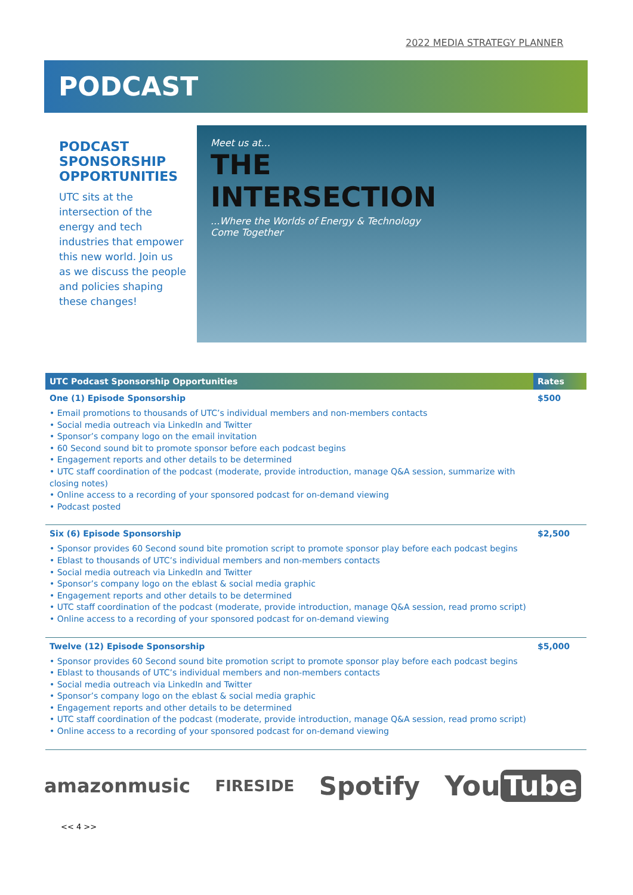2022 MEDIA STRATEGY PLANNER
PODCAST
PODCAST SPONSORSHIP OPPORTUNITIES
UTC sits at the intersection of the energy and tech industries that empower this new world. Join us as we discuss the people and policies shaping these changes!
Meet us at...
THE
INTERSECTION
...Where the Worlds of Energy & Technology
Come Together
| UTC Podcast Sponsorship Opportunities | Rates |
| --- | --- |
| One (1) Episode Sponsorship • Email promotions to thousands of UTC’s individual members and non-members contacts • Social media outreach via LinkedIn and Twitter • Sponsor’s company logo on the email invitation • 60 Second sound bit to promote sponsor before each podcast begins • Engagement reports and other details to be determined • UTC staff coordination of the podcast (moderate, provide introduction, manage Q&A session, summarize with closing notes) • Online access to a recording of your sponsored podcast for on-demand viewing • Podcast posted | $500 |
| Six (6) Episode Sponsorship • Sponsor provides 60 Second sound bite promotion script to promote sponsor play before each podcast begins • Eblast to thousands of UTC’s individual members and non-members contacts • Social media outreach via LinkedIn and Twitter • Sponsor’s company logo on the eblast & social media graphic • Engagement reports and other details to be determined • UTC staff coordination of the podcast (moderate, provide introduction, manage Q&A session, read promo script) • Online access to a recording of your sponsored podcast for on-demand viewing | $2,500 |
| Twelve (12) Episode Sponsorship • Sponsor provides 60 Second sound bite promotion script to promote sponsor play before each podcast begins • Eblast to thousands of UTC’s individual members and non-members contacts • Social media outreach via LinkedIn and Twitter • Sponsor’s company logo on the eblast & social media graphic • Engagement reports and other details to be determined • UTC staff coordination of the podcast (moderate, provide introduction, manage Q&A session, read promo script) • Online access to a recording of your sponsored podcast for on-demand viewing | $5,000 |
amazonmusic FIRESIDE Spotify You Tube
<< 4 >>